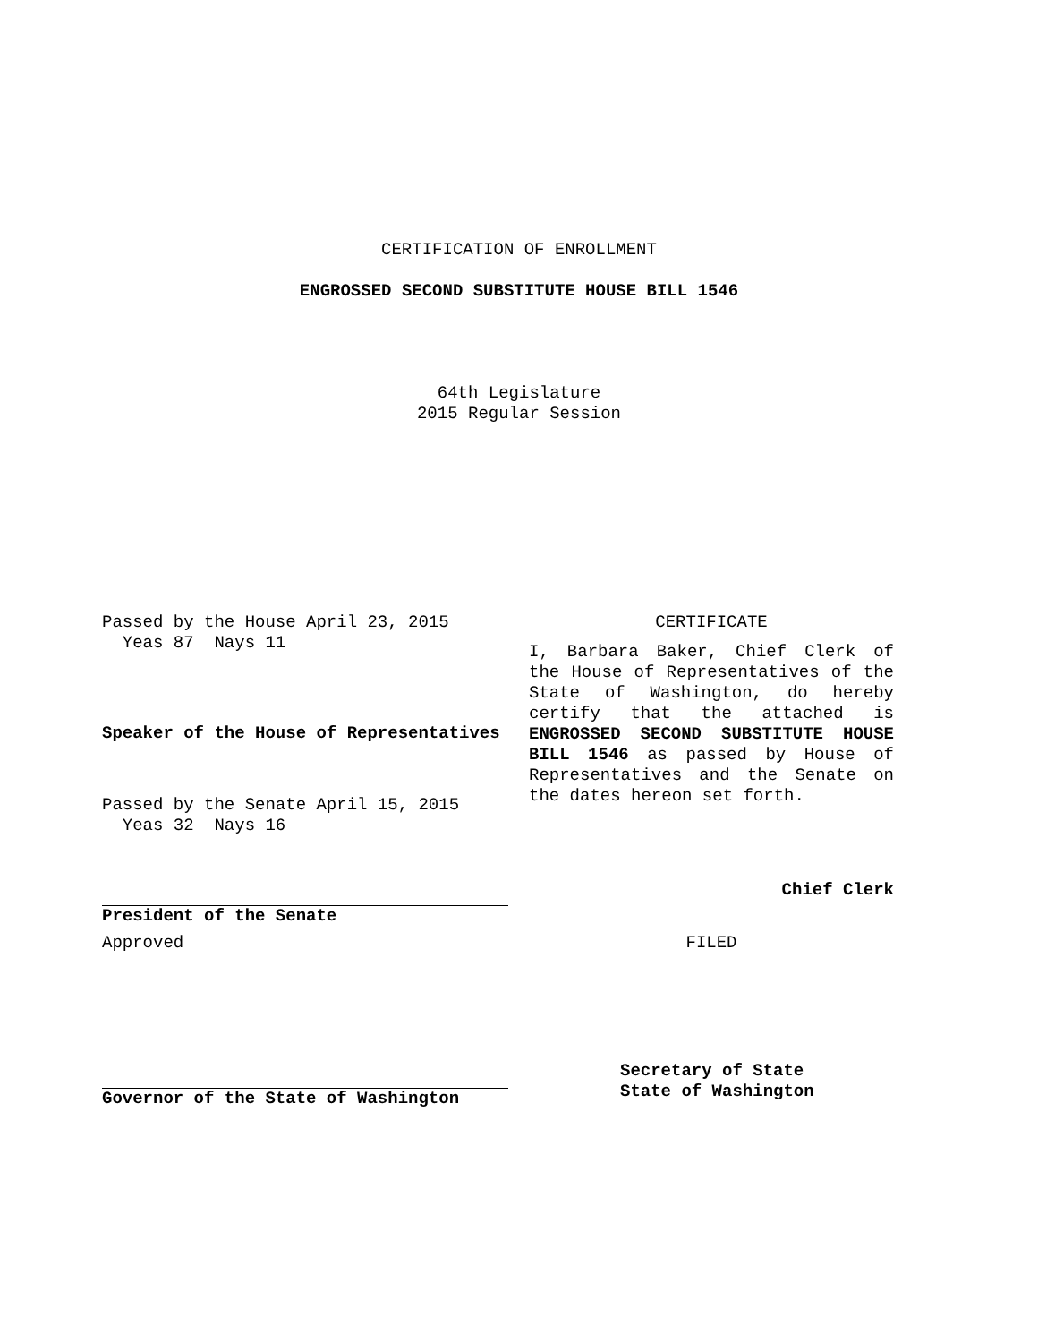CERTIFICATION OF ENROLLMENT
ENGROSSED SECOND SUBSTITUTE HOUSE BILL 1546
64th Legislature
2015 Regular Session
Passed by the House April 23, 2015
Yeas 87 Nays 11
Speaker of the House of Representatives
Passed by the Senate April 15, 2015
Yeas 32 Nays 16
President of the Senate
Approved
Governor of the State of Washington
CERTIFICATE
I, Barbara Baker, Chief Clerk of the House of Representatives of the State of Washington, do hereby certify that the attached is ENGROSSED SECOND SUBSTITUTE HOUSE BILL 1546 as passed by House of Representatives and the Senate on the dates hereon set forth.
Chief Clerk
FILED
Secretary of State
State of Washington